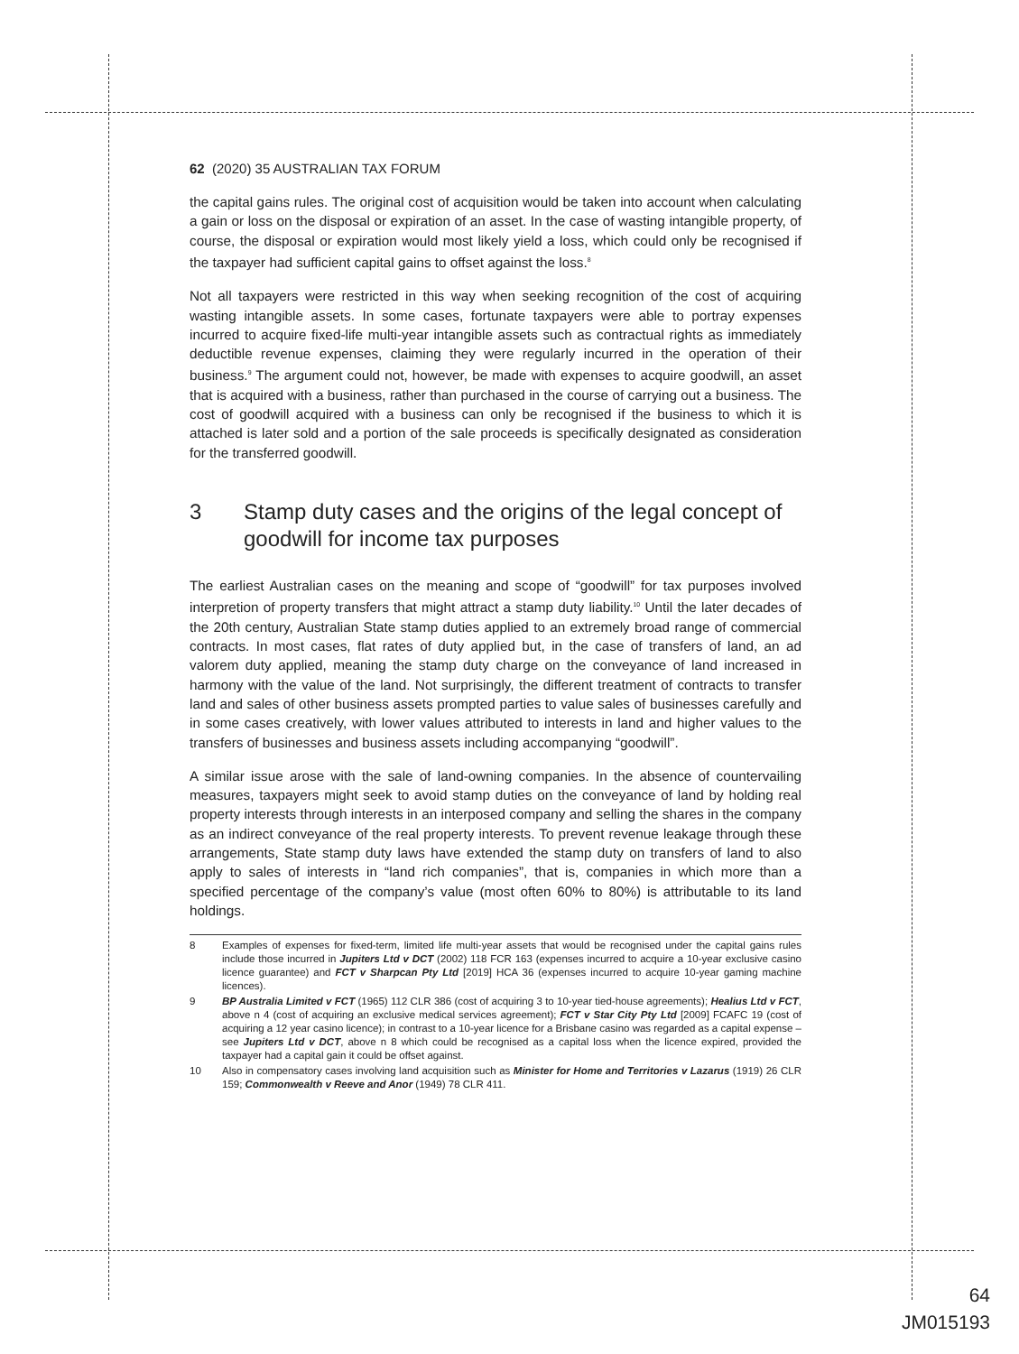62 (2020) 35 AUSTRALIAN TAX FORUM
the capital gains rules. The original cost of acquisition would be taken into account when calculating a gain or loss on the disposal or expiration of an asset. In the case of wasting intangible property, of course, the disposal or expiration would most likely yield a loss, which could only be recognised if the taxpayer had sufficient capital gains to offset against the loss.<sup>8</sup>
Not all taxpayers were restricted in this way when seeking recognition of the cost of acquiring wasting intangible assets. In some cases, fortunate taxpayers were able to portray expenses incurred to acquire fixed-life multi-year intangible assets such as contractual rights as immediately deductible revenue expenses, claiming they were regularly incurred in the operation of their business.<sup>9</sup> The argument could not, however, be made with expenses to acquire goodwill, an asset that is acquired with a business, rather than purchased in the course of carrying out a business. The cost of goodwill acquired with a business can only be recognised if the business to which it is attached is later sold and a portion of the sale proceeds is specifically designated as consideration for the transferred goodwill.
3 Stamp duty cases and the origins of the legal concept of goodwill for income tax purposes
The earliest Australian cases on the meaning and scope of “goodwill” for tax purposes involved interpretion of property transfers that might attract a stamp duty liability.<sup>10</sup> Until the later decades of the 20th century, Australian State stamp duties applied to an extremely broad range of commercial contracts. In most cases, flat rates of duty applied but, in the case of transfers of land, an ad valorem duty applied, meaning the stamp duty charge on the conveyance of land increased in harmony with the value of the land. Not surprisingly, the different treatment of contracts to transfer land and sales of other business assets prompted parties to value sales of businesses carefully and in some cases creatively, with lower values attributed to interests in land and higher values to the transfers of businesses and business assets including accompanying “goodwill”.
A similar issue arose with the sale of land-owning companies. In the absence of countervailing measures, taxpayers might seek to avoid stamp duties on the conveyance of land by holding real property interests through interests in an interposed company and selling the shares in the company as an indirect conveyance of the real property interests. To prevent revenue leakage through these arrangements, State stamp duty laws have extended the stamp duty on transfers of land to also apply to sales of interests in “land rich companies”, that is, companies in which more than a specified percentage of the company’s value (most often 60% to 80%) is attributable to its land holdings.
8 Examples of expenses for fixed-term, limited life multi-year assets that would be recognised under the capital gains rules include those incurred in Jupiters Ltd v DCT (2002) 118 FCR 163 (expenses incurred to acquire a 10-year exclusive casino licence guarantee) and FCT v Sharpcan Pty Ltd [2019] HCA 36 (expenses incurred to acquire 10-year gaming machine licences).
9 BP Australia Limited v FCT (1965) 112 CLR 386 (cost of acquiring 3 to 10-year tied-house agreements); Healius Ltd v FCT, above n 4 (cost of acquiring an exclusive medical services agreement); FCT v Star City Pty Ltd [2009] FCAFC 19 (cost of acquiring a 12 year casino licence); in contrast to a 10-year licence for a Brisbane casino was regarded as a capital expense – see Jupiters Ltd v DCT, above n 8 which could be recognised as a capital loss when the licence expired, provided the taxpayer had a capital gain it could be offset against.
10 Also in compensatory cases involving land acquisition such as Minister for Home and Territories v Lazarus (1919) 26 CLR 159; Commonwealth v Reeve and Anor (1949) 78 CLR 411.
64
JM015193